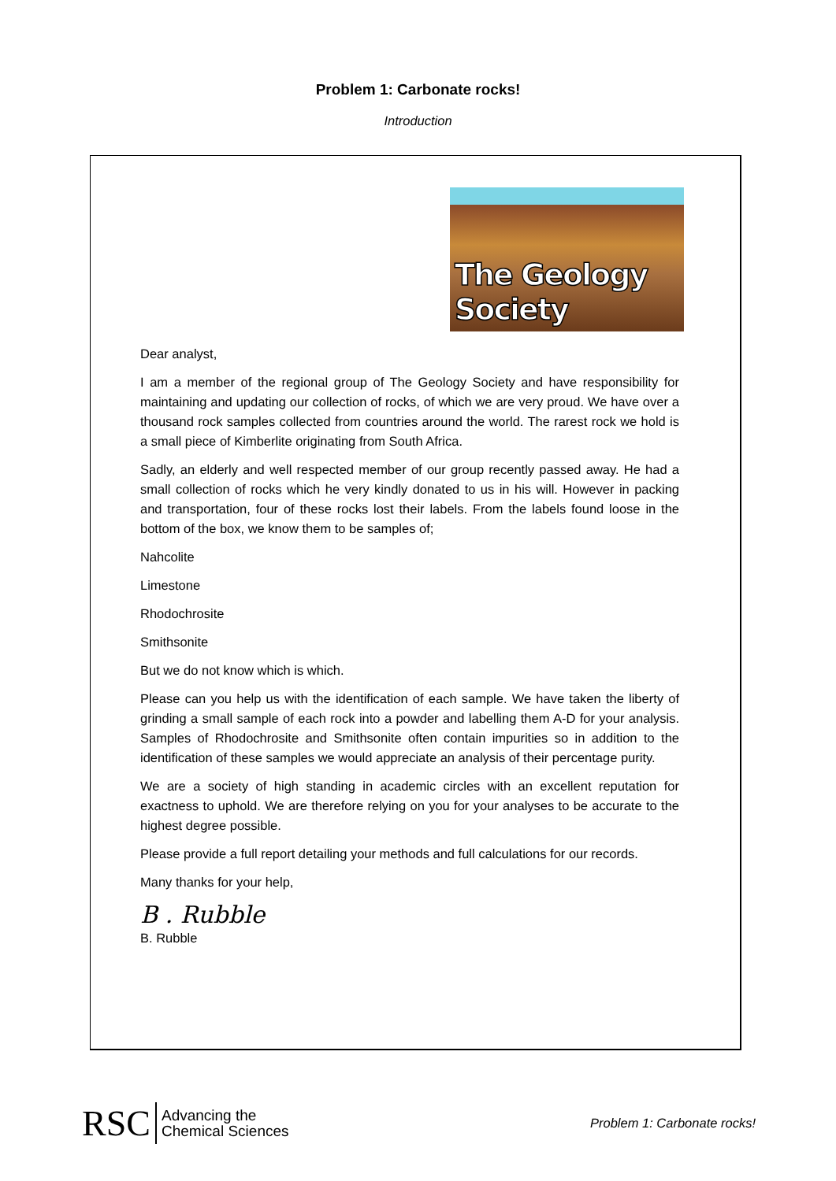Problem 1: Carbonate rocks!
Introduction
The Geology Society
Dear analyst,
I am a member of the regional group of The Geology Society and have responsibility for maintaining and updating our collection of rocks, of which we are very proud. We have over a thousand rock samples collected from countries around the world. The rarest rock we hold is a small piece of Kimberlite originating from South Africa.
Sadly, an elderly and well respected member of our group recently passed away. He had a small collection of rocks which he very kindly donated to us in his will. However in packing and transportation, four of these rocks lost their labels. From the labels found loose in the bottom of the box, we know them to be samples of;
Nahcolite
Limestone
Rhodochrosite
Smithsonite
But we do not know which is which.
Please can you help us with the identification of each sample. We have taken the liberty of grinding a small sample of each rock into a powder and labelling them A-D for your analysis. Samples of Rhodochrosite and Smithsonite often contain impurities so in addition to the identification of these samples we would appreciate an analysis of their percentage purity.
We are a society of high standing in academic circles with an excellent reputation for exactness to uphold. We are therefore relying on you for your analyses to be accurate to the highest degree possible.
Please provide a full report detailing your methods and full calculations for our records.
Many thanks for your help,
B . Rubble
B. Rubble
RSC Advancing the
Chemical Sciences
Problem 1: Carbonate rocks!